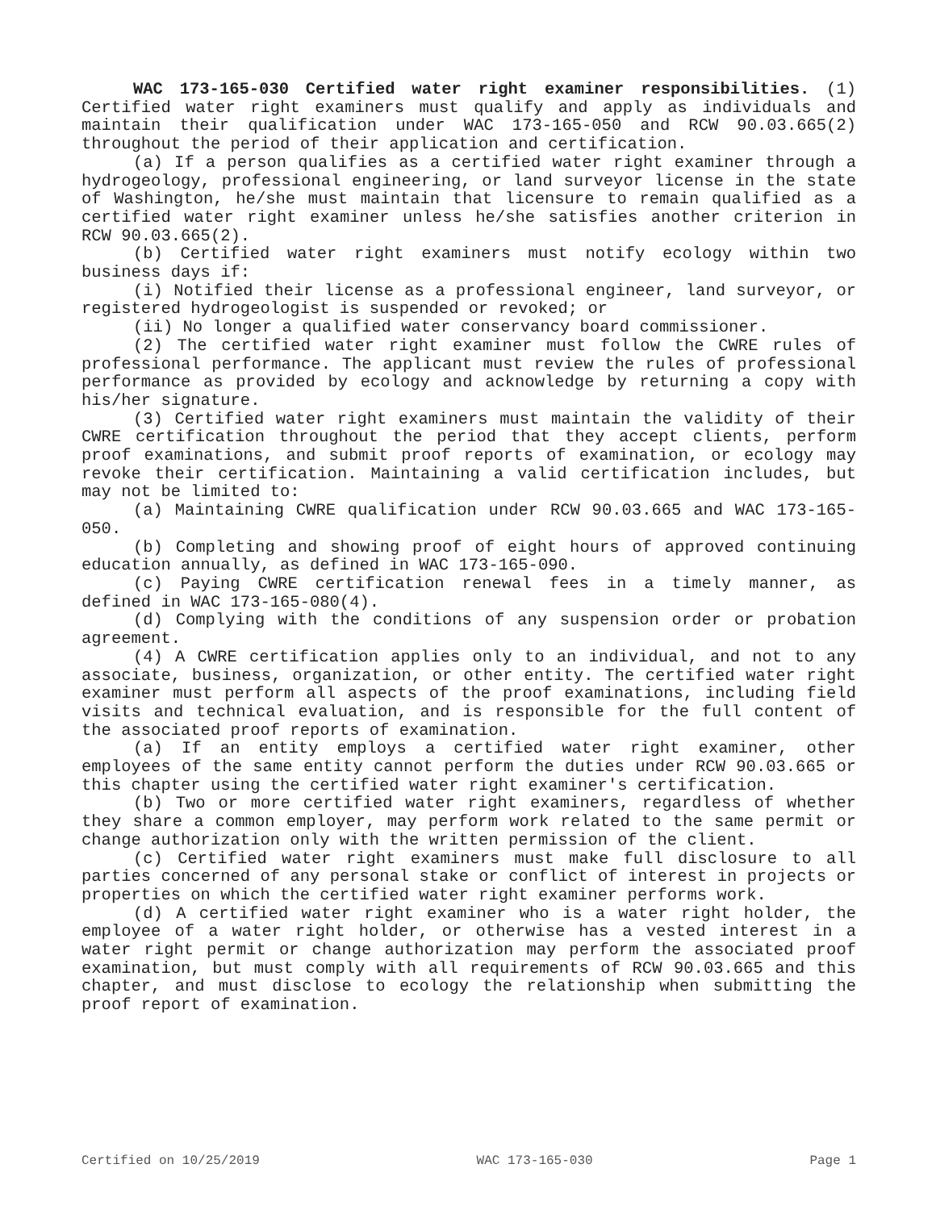WAC 173-165-030 Certified water right examiner responsibilities. (1) Certified water right examiners must qualify and apply as individuals and maintain their qualification under WAC 173-165-050 and RCW 90.03.665(2) throughout the period of their application and certification.
(a) If a person qualifies as a certified water right examiner through a hydrogeology, professional engineering, or land surveyor license in the state of Washington, he/she must maintain that licensure to remain qualified as a certified water right examiner unless he/she satisfies another criterion in RCW 90.03.665(2).
(b) Certified water right examiners must notify ecology within two business days if:
(i) Notified their license as a professional engineer, land surveyor, or registered hydrogeologist is suspended or revoked; or
(ii) No longer a qualified water conservancy board commissioner.
(2) The certified water right examiner must follow the CWRE rules of professional performance. The applicant must review the rules of professional performance as provided by ecology and acknowledge by returning a copy with his/her signature.
(3) Certified water right examiners must maintain the validity of their CWRE certification throughout the period that they accept clients, perform proof examinations, and submit proof reports of examination, or ecology may revoke their certification. Maintaining a valid certification includes, but may not be limited to:
(a) Maintaining CWRE qualification under RCW 90.03.665 and WAC 173-165-050.
(b) Completing and showing proof of eight hours of approved continuing education annually, as defined in WAC 173-165-090.
(c) Paying CWRE certification renewal fees in a timely manner, as defined in WAC 173-165-080(4).
(d) Complying with the conditions of any suspension order or probation agreement.
(4) A CWRE certification applies only to an individual, and not to any associate, business, organization, or other entity. The certified water right examiner must perform all aspects of the proof examinations, including field visits and technical evaluation, and is responsible for the full content of the associated proof reports of examination.
(a) If an entity employs a certified water right examiner, other employees of the same entity cannot perform the duties under RCW 90.03.665 or this chapter using the certified water right examiner's certification.
(b) Two or more certified water right examiners, regardless of whether they share a common employer, may perform work related to the same permit or change authorization only with the written permission of the client.
(c) Certified water right examiners must make full disclosure to all parties concerned of any personal stake or conflict of interest in projects or properties on which the certified water right examiner performs work.
(d) A certified water right examiner who is a water right holder, the employee of a water right holder, or otherwise has a vested interest in a water right permit or change authorization may perform the associated proof examination, but must comply with all requirements of RCW 90.03.665 and this chapter, and must disclose to ecology the relationship when submitting the proof report of examination.
Certified on 10/25/2019 WAC 173-165-030 Page 1